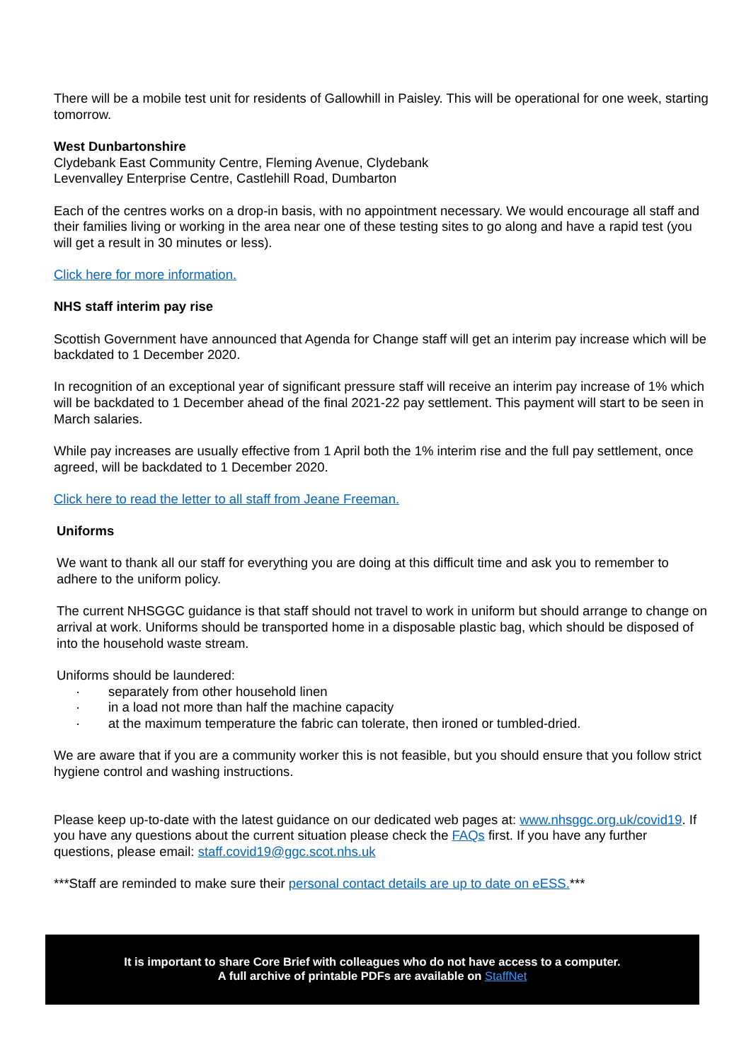There will be a mobile test unit for residents of Gallowhill in Paisley. This will be operational for one week, starting tomorrow.
West Dunbartonshire
Clydebank East Community Centre, Fleming Avenue, Clydebank
Levenvalley Enterprise Centre, Castlehill Road, Dumbarton
Each of the centres works on a drop-in basis, with no appointment necessary. We would encourage all staff and their families living or working in the area near one of these testing sites to go along and have a rapid test (you will get a result in 30 minutes or less).
Click here for more information.
NHS staff interim pay rise
Scottish Government have announced that Agenda for Change staff will get an interim pay increase which will be backdated to 1 December 2020.
In recognition of an exceptional year of significant pressure staff will receive an interim pay increase of 1% which will be backdated to 1 December ahead of the final 2021-22 pay settlement. This payment will start to be seen in March salaries.
While pay increases are usually effective from 1 April both the 1% interim rise and the full pay settlement, once agreed, will be backdated to 1 December 2020.
Click here to read the letter to all staff from Jeane Freeman.
Uniforms
We want to thank all our staff for everything you are doing at this difficult time and ask you to remember to adhere to the uniform policy.
The current NHSGGC guidance is that staff should not travel to work in uniform but should arrange to change on arrival at work. Uniforms should be transported home in a disposable plastic bag, which should be disposed of into the household waste stream.
Uniforms should be laundered:
· separately from other household linen
· in a load not more than half the machine capacity
· at the maximum temperature the fabric can tolerate, then ironed or tumbled-dried.
We are aware that if you are a community worker this is not feasible, but you should ensure that you follow strict hygiene control and washing instructions.
Please keep up-to-date with the latest guidance on our dedicated web pages at: www.nhsggc.org.uk/covid19. If you have any questions about the current situation please check the FAQs first. If you have any further questions, please email: staff.covid19@ggc.scot.nhs.uk
***Staff are reminded to make sure their personal contact details are up to date on eESS.***
It is important to share Core Brief with colleagues who do not have access to a computer.
A full archive of printable PDFs are available on StaffNet